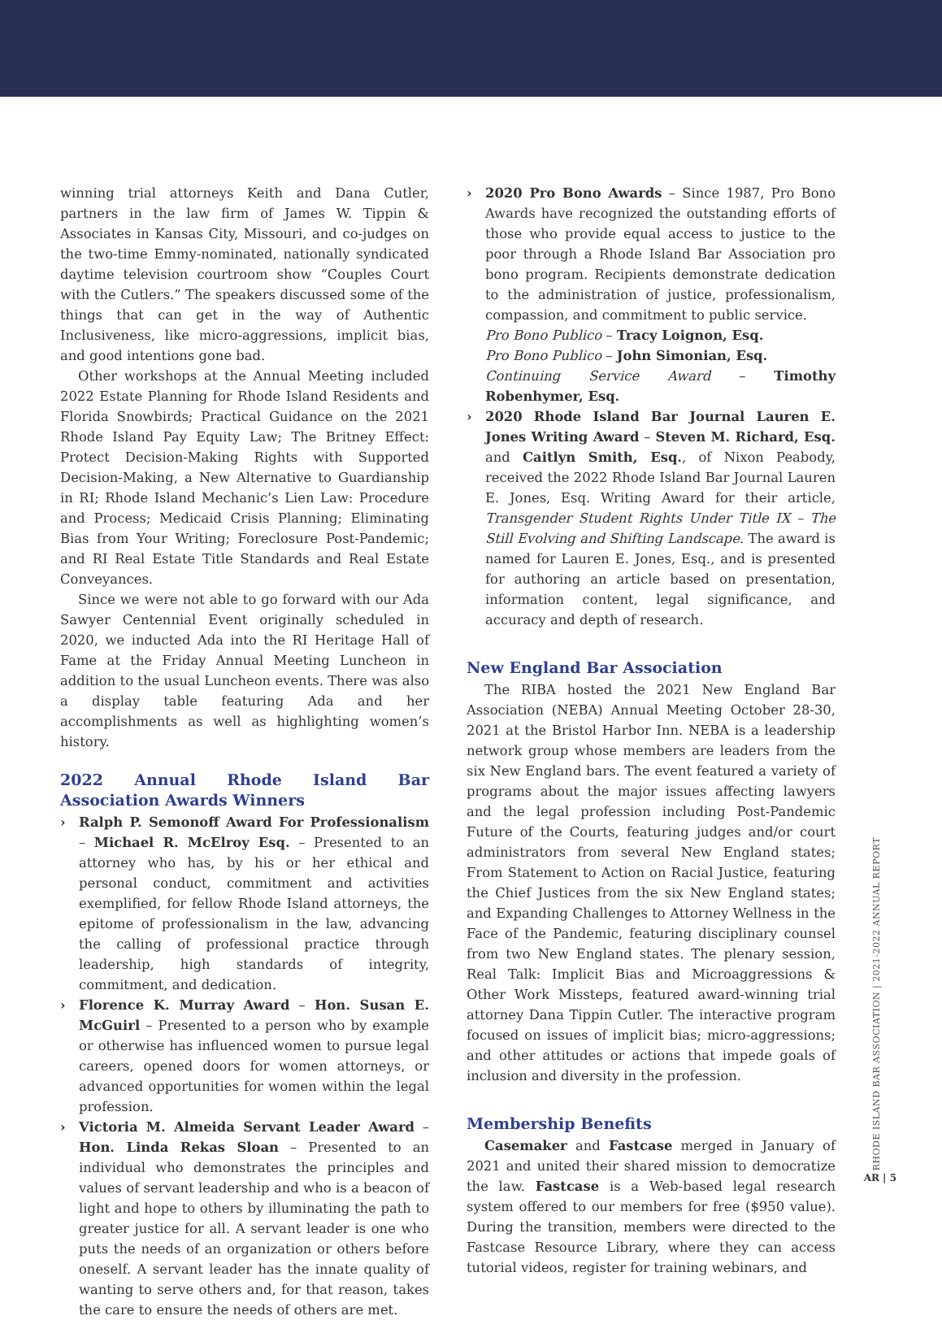winning trial attorneys Keith and Dana Cutler, partners in the law firm of James W. Tippin & Associates in Kansas City, Missouri, and co-judges on the two-time Emmy-nominated, nationally syndicated daytime television courtroom show “Couples Court with the Cutlers.” The speakers discussed some of the things that can get in the way of Authentic Inclusiveness, like micro-aggressions, implicit bias, and good intentions gone bad.
Other workshops at the Annual Meeting included 2022 Estate Planning for Rhode Island Residents and Florida Snowbirds; Practical Guidance on the 2021 Rhode Island Pay Equity Law; The Britney Effect: Protect Decision-Making Rights with Supported Decision-Making, a New Alternative to Guardianship in RI; Rhode Island Mechanic’s Lien Law: Procedure and Process; Medicaid Crisis Planning; Eliminating Bias from Your Writing; Foreclosure Post-Pandemic; and RI Real Estate Title Standards and Real Estate Conveyances.
Since we were not able to go forward with our Ada Sawyer Centennial Event originally scheduled in 2020, we inducted Ada into the RI Heritage Hall of Fame at the Friday Annual Meeting Luncheon in addition to the usual Luncheon events. There was also a display table featuring Ada and her accomplishments as well as highlighting women’s history.
2022 Annual Rhode Island Bar Association Awards Winners
› Ralph P. Semonoff Award For Professionalism – Michael R. McElroy Esq. – Presented to an attorney who has, by his or her ethical and personal conduct, commitment and activities exemplified, for fellow Rhode Island attorneys, the epitome of professionalism in the law, advancing the calling of professional practice through leadership, high standards of integrity, commitment, and dedication.
› Florence K. Murray Award – Hon. Susan E. McGuirl – Presented to a person who by example or otherwise has influenced women to pursue legal careers, opened doors for women attorneys, or advanced opportunities for women within the legal profession.
› Victoria M. Almeida Servant Leader Award – Hon. Linda Rekas Sloan – Presented to an individual who demonstrates the principles and values of servant leadership and who is a beacon of light and hope to others by illuminating the path to greater justice for all. A servant leader is one who puts the needs of an organization or others before oneself. A servant leader has the innate quality of wanting to serve others and, for that reason, takes the care to ensure the needs of others are met.
› 2020 Pro Bono Awards – Since 1987, Pro Bono Awards have recognized the outstanding efforts of those who provide equal access to justice to the poor through a Rhode Island Bar Association pro bono program. Recipients demonstrate dedication to the administration of justice, professionalism, compassion, and commitment to public service.
Pro Bono Publico – Tracy Loignon, Esq.
Pro Bono Publico – John Simonian, Esq.
Continuing Service Award – Timothy Robenhymer, Esq.
› 2020 Rhode Island Bar Journal Lauren E. Jones Writing Award – Steven M. Richard, Esq. and Caitlyn Smith, Esq., of Nixon Peabody, received the 2022 Rhode Island Bar Journal Lauren E. Jones, Esq. Writing Award for their article, Transgender Student Rights Under Title IX – The Still Evolving and Shifting Landscape. The award is named for Lauren E. Jones, Esq., and is presented for authoring an article based on presentation, information content, legal significance, and accuracy and depth of research.
New England Bar Association
The RIBA hosted the 2021 New England Bar Association (NEBA) Annual Meeting October 28-30, 2021 at the Bristol Harbor Inn. NEBA is a leadership network group whose members are leaders from the six New England bars. The event featured a variety of programs about the major issues affecting lawyers and the legal profession including Post-Pandemic Future of the Courts, featuring judges and/or court administrators from several New England states; From Statement to Action on Racial Justice, featuring the Chief Justices from the six New England states; and Expanding Challenges to Attorney Wellness in the Face of the Pandemic, featuring disciplinary counsel from two New England states. The plenary session, Real Talk: Implicit Bias and Microaggressions & Other Work Missteps, featured award-winning trial attorney Dana Tippin Cutler. The interactive program focused on issues of implicit bias; micro-aggressions; and other attitudes or actions that impede goals of inclusion and diversity in the profession.
Membership Benefits
Casemaker and Fastcase merged in January of 2021 and united their shared mission to democratize the law. Fastcase is a Web-based legal research system offered to our members for free ($950 value). During the transition, members were directed to the Fastcase Resource Library, where they can access tutorial videos, register for training webinars, and
RHODE ISLAND BAR ASSOCIATION | 2021-2022 ANNUAL REPORT
AR | 5